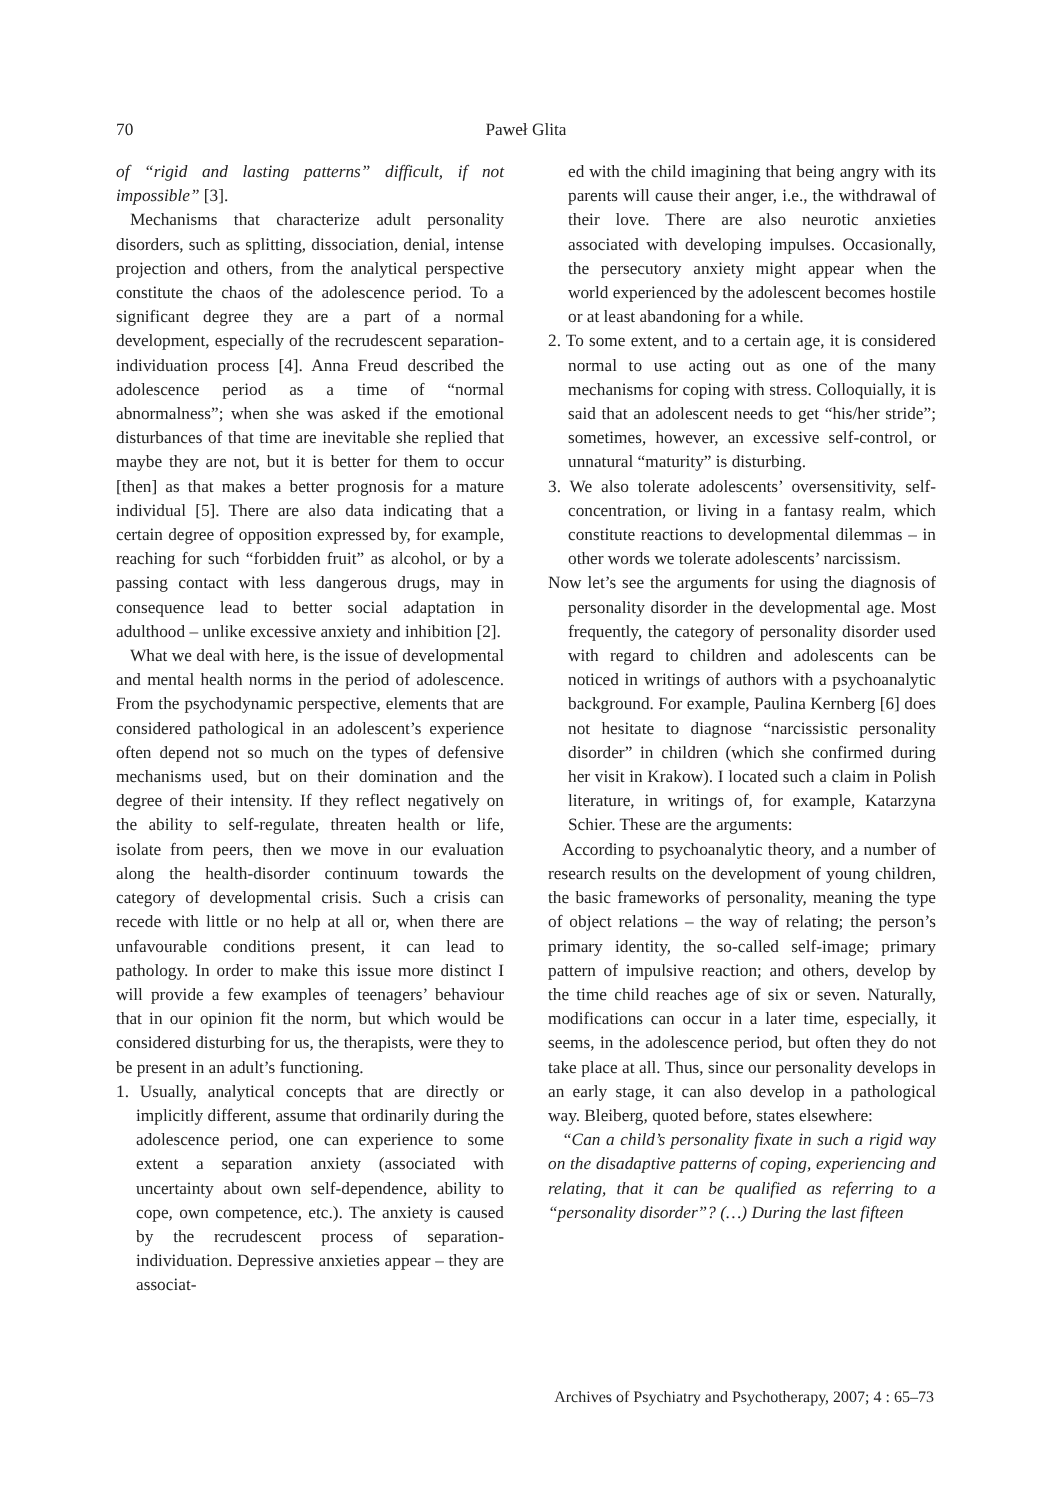70 Paweł Glita
of “rigid and lasting patterns” difficult, if not impossible” [3].
Mechanisms that characterize adult personality disorders, such as splitting, dissociation, denial, intense projection and others, from the analytical perspective constitute the chaos of the adolescence period. To a significant degree they are a part of a normal development, especially of the recrudescent separation-individuation process [4]. Anna Freud described the adolescence period as a time of “normal abnormalness”; when she was asked if the emotional disturbances of that time are inevitable she replied that maybe they are not, but it is better for them to occur [then] as that makes a better prognosis for a mature individual [5]. There are also data indicating that a certain degree of opposition expressed by, for example, reaching for such “forbidden fruit” as alcohol, or by a passing contact with less dangerous drugs, may in consequence lead to better social adaptation in adulthood – unlike excessive anxiety and inhibition [2].
What we deal with here, is the issue of developmental and mental health norms in the period of adolescence. From the psychodynamic perspective, elements that are considered pathological in an adolescent’s experience often depend not so much on the types of defensive mechanisms used, but on their domination and the degree of their intensity. If they reflect negatively on the ability to self-regulate, threaten health or life, isolate from peers, then we move in our evaluation along the health-disorder continuum towards the category of developmental crisis. Such a crisis can recede with little or no help at all or, when there are unfavourable conditions present, it can lead to pathology. In order to make this issue more distinct I will provide a few examples of teenagers’ behaviour that in our opinion fit the norm, but which would be considered disturbing for us, the therapists, were they to be present in an adult’s functioning.
1. Usually, analytical concepts that are directly or implicitly different, assume that ordinarily during the adolescence period, one can experience to some extent a separation anxiety (associated with uncertainty about own self-dependence, ability to cope, own competence, etc.). The anxiety is caused by the recrudescent process of separation-individuation. Depressive anxieties appear – they are associat-
ed with the child imagining that being angry with its parents will cause their anger, i.e., the withdrawal of their love. There are also neurotic anxieties associated with developing impulses. Occasionally, the persecutory anxiety might appear when the world experienced by the adolescent becomes hostile or at least abandoning for a while.
2. To some extent, and to a certain age, it is considered normal to use acting out as one of the many mechanisms for coping with stress. Colloquially, it is said that an adolescent needs to get “his/her stride”; sometimes, however, an excessive self-control, or unnatural “maturity” is disturbing.
3. We also tolerate adolescents’ oversensitivity, self-concentration, or living in a fantasy realm, which constitute reactions to developmental dilemmas – in other words we tolerate adolescents’ narcissism.
Now let’s see the arguments for using the diagnosis of personality disorder in the developmental age. Most frequently, the category of personality disorder used with regard to children and adolescents can be noticed in writings of authors with a psychoanalytic background. For example, Paulina Kernberg [6] does not hesitate to diagnose “narcissistic personality disorder” in children (which she confirmed during her visit in Krakow). I located such a claim in Polish literature, in writings of, for example, Katarzyna Schier. These are the arguments:
According to psychoanalytic theory, and a number of research results on the development of young children, the basic frameworks of personality, meaning the type of object relations – the way of relating; the person’s primary identity, the so-called self-image; primary pattern of impulsive reaction; and others, develop by the time child reaches age of six or seven. Naturally, modifications can occur in a later time, especially, it seems, in the adolescence period, but often they do not take place at all. Thus, since our personality develops in an early stage, it can also develop in a pathological way. Bleiberg, quoted before, states elsewhere:
“Can a child’s personality fixate in such a rigid way on the disadaptive patterns of coping, experiencing and relating, that it can be qualified as referring to a “personality disorder”? (…) During the last fifteen
Archives of Psychiatry and Psychotherapy, 2007; 4 : 65–73